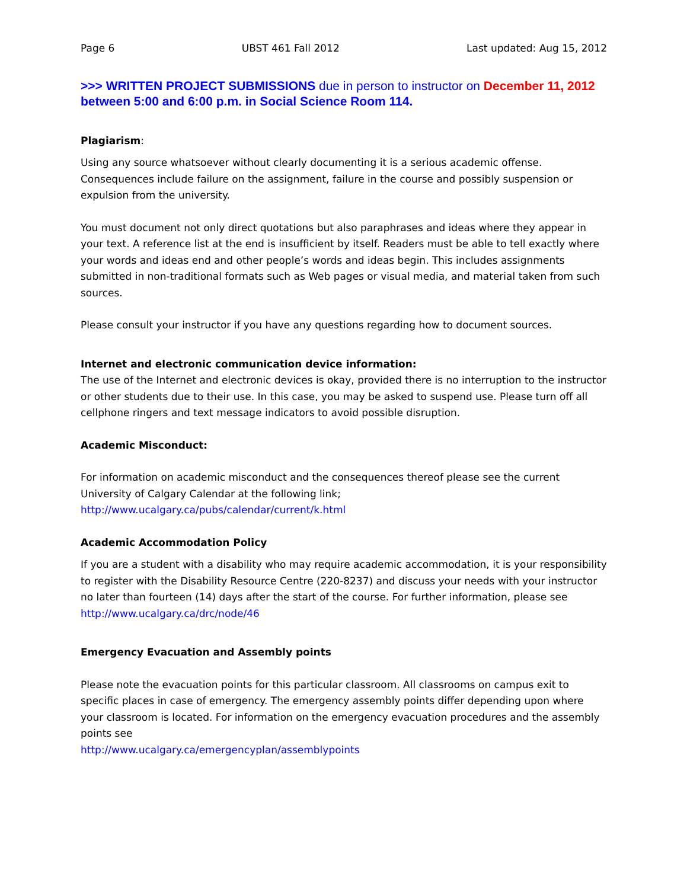Page 6 UBST 461 Fall 2012 Last updated: Aug 15, 2012
>>> WRITTEN PROJECT SUBMISSIONS due in person to instructor on December 11, 2012 between 5:00 and 6:00 p.m. in Social Science Room 114.
Plagiarism:
Using any source whatsoever without clearly documenting it is a serious academic offense. Consequences include failure on the assignment, failure in the course and possibly suspension or expulsion from the university.
You must document not only direct quotations but also paraphrases and ideas where they appear in your text. A reference list at the end is insufficient by itself. Readers must be able to tell exactly where your words and ideas end and other people’s words and ideas begin. This includes assignments submitted in non-traditional formats such as Web pages or visual media, and material taken from such sources.
Please consult your instructor if you have any questions regarding how to document sources.
Internet and electronic communication device information:
The use of the Internet and electronic devices is okay, provided there is no interruption to the instructor or other students due to their use. In this case, you may be asked to suspend use. Please turn off all cellphone ringers and text message indicators to avoid possible disruption.
Academic Misconduct:
For information on academic misconduct and the consequences thereof please see the current University of Calgary Calendar at the following link;
http://www.ucalgary.ca/pubs/calendar/current/k.html
Academic Accommodation Policy
If you are a student with a disability who may require academic accommodation, it is your responsibility to register with the Disability Resource Centre (220-8237) and discuss your needs with your instructor no later than fourteen (14) days after the start of the course. For further information, please see http://www.ucalgary.ca/drc/node/46
Emergency Evacuation and Assembly points
Please note the evacuation points for this particular classroom. All classrooms on campus exit to specific places in case of emergency. The emergency assembly points differ depending upon where your classroom is located. For information on the emergency evacuation procedures and the assembly points see
http://www.ucalgary.ca/emergencyplan/assemblypoints